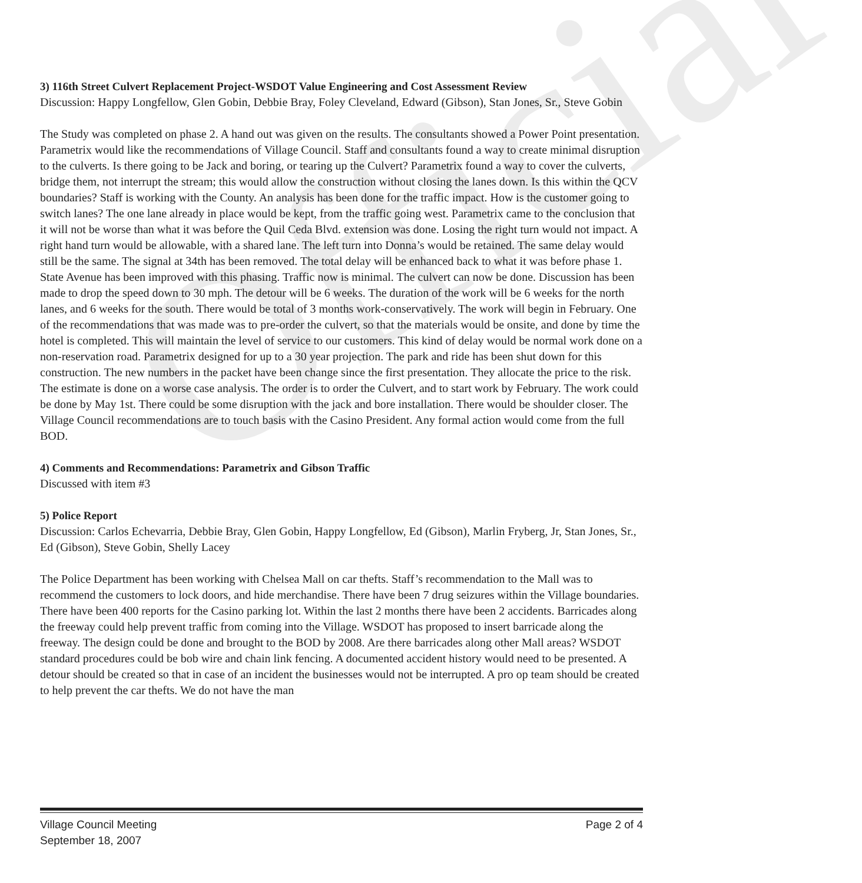Official
3) 116th Street Culvert Replacement Project-WSDOT Value Engineering and Cost Assessment Review
Discussion: Happy Longfellow, Glen Gobin, Debbie Bray, Foley Cleveland, Edward (Gibson), Stan Jones, Sr., Steve Gobin
The Study was completed on phase 2. A hand out was given on the results. The consultants showed a Power Point presentation. Parametrix would like the recommendations of Village Council. Staff and consultants found a way to create minimal disruption to the culverts. Is there going to be Jack and boring, or tearing up the Culvert? Parametrix found a way to cover the culverts, bridge them, not interrupt the stream; this would allow the construction without closing the lanes down. Is this within the QCV boundaries? Staff is working with the County. An analysis has been done for the traffic impact. How is the customer going to switch lanes? The one lane already in place would be kept, from the traffic going west. Parametrix came to the conclusion that it will not be worse than what it was before the Quil Ceda Blvd. extension was done. Losing the right turn would not impact. A right hand turn would be allowable, with a shared lane. The left turn into Donna’s would be retained. The same delay would still be the same. The signal at 34th has been removed. The total delay will be enhanced back to what it was before phase 1. State Avenue has been improved with this phasing. Traffic now is minimal. The culvert can now be done. Discussion has been made to drop the speed down to 30 mph. The detour will be 6 weeks. The duration of the work will be 6 weeks for the north lanes, and 6 weeks for the south. There would be total of 3 months work-conservatively. The work will begin in February. One of the recommendations that was made was to pre-order the culvert, so that the materials would be onsite, and done by time the hotel is completed. This will maintain the level of service to our customers. This kind of delay would be normal work done on a non-reservation road. Parametrix designed for up to a 30 year projection. The park and ride has been shut down for this construction. The new numbers in the packet have been change since the first presentation. They allocate the price to the risk. The estimate is done on a worse case analysis. The order is to order the Culvert, and to start work by February. The work could be done by May 1st. There could be some disruption with the jack and bore installation. There would be shoulder closer. The Village Council recommendations are to touch basis with the Casino President. Any formal action would come from the full BOD.
4) Comments and Recommendations: Parametrix and Gibson Traffic
Discussed with item #3
5) Police Report
Discussion: Carlos Echevarria, Debbie Bray, Glen Gobin, Happy Longfellow, Ed (Gibson), Marlin Fryberg, Jr, Stan Jones, Sr., Ed (Gibson), Steve Gobin, Shelly Lacey
The Police Department has been working with Chelsea Mall on car thefts. Staff’s recommendation to the Mall was to recommend the customers to lock doors, and hide merchandise. There have been 7 drug seizures within the Village boundaries. There have been 400 reports for the Casino parking lot. Within the last 2 months there have been 2 accidents. Barricades along the freeway could help prevent traffic from coming into the Village. WSDOT has proposed to insert barricade along the freeway. The design could be done and brought to the BOD by 2008. Are there barricades along other Mall areas? WSDOT standard procedures could be bob wire and chain link fencing. A documented accident history would need to be presented. A detour should be created so that in case of an incident the businesses would not be interrupted. A pro op team should be created to help prevent the car thefts. We do not have the man
Village Council Meeting
September 18, 2007
Page 2 of 4